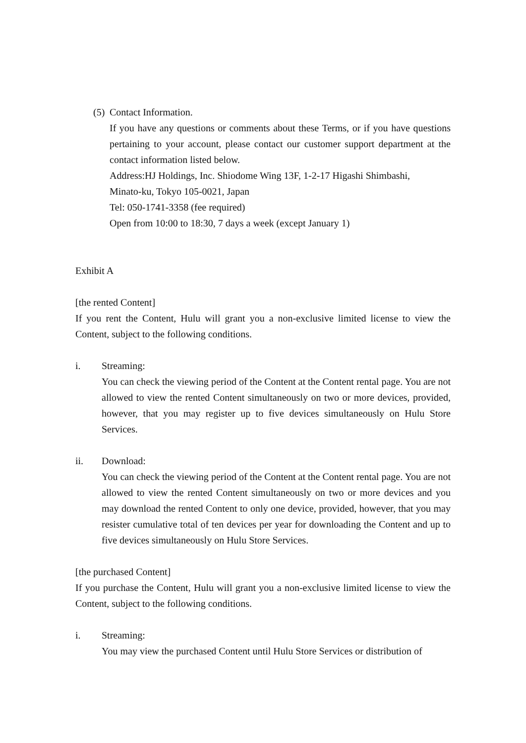(5) Contact Information.
If you have any questions or comments about these Terms, or if you have questions pertaining to your account, please contact our customer support department at the contact information listed below.
Address:HJ Holdings, Inc. Shiodome Wing 13F, 1-2-17 Higashi Shimbashi,
Minato-ku, Tokyo 105-0021, Japan
Tel: 050-1741-3358 (fee required)
Open from 10:00 to 18:30, 7 days a week (except January 1)
Exhibit A
[the rented Content]
If you rent the Content, Hulu will grant you a non-exclusive limited license to view the Content, subject to the following conditions.
i. Streaming:
You can check the viewing period of the Content at the Content rental page. You are not allowed to view the rented Content simultaneously on two or more devices, provided, however, that you may register up to five devices simultaneously on Hulu Store Services.
ii. Download:
You can check the viewing period of the Content at the Content rental page. You are not allowed to view the rented Content simultaneously on two or more devices and you may download the rented Content to only one device, provided, however, that you may resister cumulative total of ten devices per year for downloading the Content and up to five devices simultaneously on Hulu Store Services.
[the purchased Content]
If you purchase the Content, Hulu will grant you a non-exclusive limited license to view the Content, subject to the following conditions.
i. Streaming:
You may view the purchased Content until Hulu Store Services or distribution of